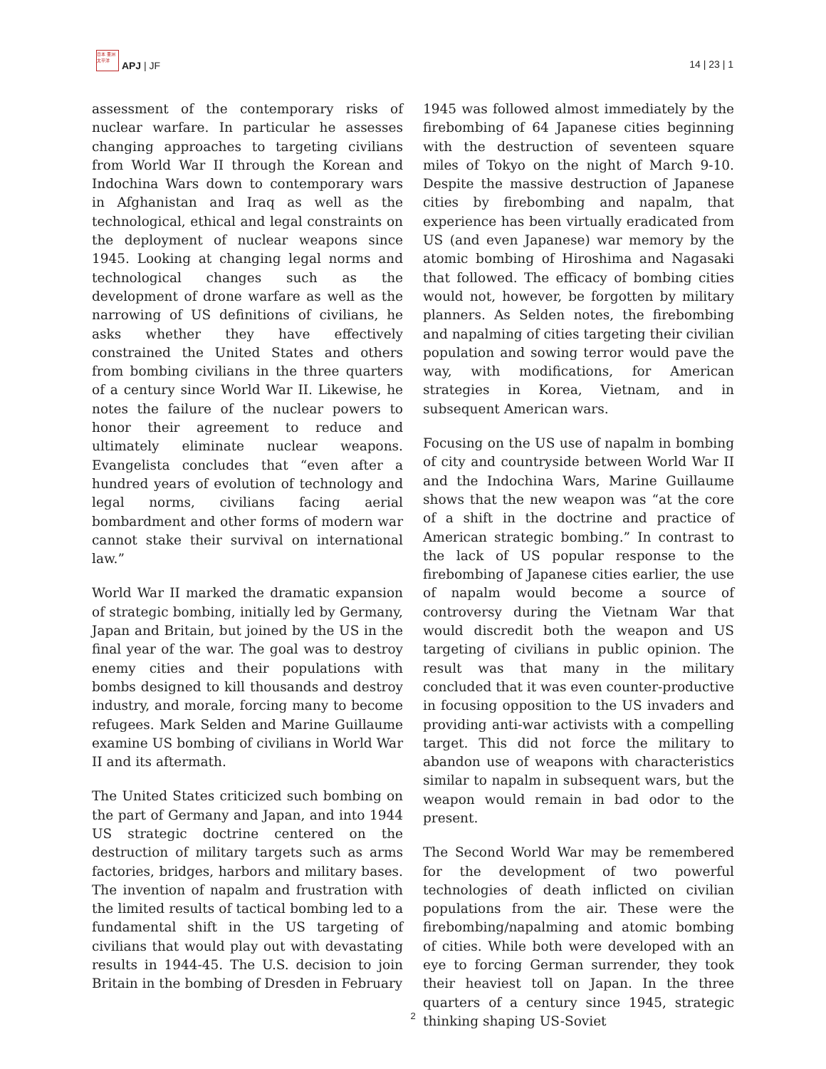日本 亜洲 太平洋 APJ | JF
14 | 23 | 1
assessment of the contemporary risks of nuclear warfare. In particular he assesses changing approaches to targeting civilians from World War II through the Korean and Indochina Wars down to contemporary wars in Afghanistan and Iraq as well as the technological, ethical and legal constraints on the deployment of nuclear weapons since 1945. Looking at changing legal norms and technological changes such as the development of drone warfare as well as the narrowing of US definitions of civilians, he asks whether they have effectively constrained the United States and others from bombing civilians in the three quarters of a century since World War II. Likewise, he notes the failure of the nuclear powers to honor their agreement to reduce and ultimately eliminate nuclear weapons. Evangelista concludes that “even after a hundred years of evolution of technology and legal norms, civilians facing aerial bombardment and other forms of modern war cannot stake their survival on international law.”
World War II marked the dramatic expansion of strategic bombing, initially led by Germany, Japan and Britain, but joined by the US in the final year of the war. The goal was to destroy enemy cities and their populations with bombs designed to kill thousands and destroy industry, and morale, forcing many to become refugees. Mark Selden and Marine Guillaume examine US bombing of civilians in World War II and its aftermath.
The United States criticized such bombing on the part of Germany and Japan, and into 1944 US strategic doctrine centered on the destruction of military targets such as arms factories, bridges, harbors and military bases. The invention of napalm and frustration with the limited results of tactical bombing led to a fundamental shift in the US targeting of civilians that would play out with devastating results in 1944-45. The U.S. decision to join Britain in the bombing of Dresden in February
1945 was followed almost immediately by the firebombing of 64 Japanese cities beginning with the destruction of seventeen square miles of Tokyo on the night of March 9-10. Despite the massive destruction of Japanese cities by firebombing and napalm, that experience has been virtually eradicated from US (and even Japanese) war memory by the atomic bombing of Hiroshima and Nagasaki that followed. The efficacy of bombing cities would not, however, be forgotten by military planners. As Selden notes, the firebombing and napalming of cities targeting their civilian population and sowing terror would pave the way, with modifications, for American strategies in Korea, Vietnam, and in subsequent American wars.
Focusing on the US use of napalm in bombing of city and countryside between World War II and the Indochina Wars, Marine Guillaume shows that the new weapon was “at the core of a shift in the doctrine and practice of American strategic bombing.” In contrast to the lack of US popular response to the firebombing of Japanese cities earlier, the use of napalm would become a source of controversy during the Vietnam War that would discredit both the weapon and US targeting of civilians in public opinion. The result was that many in the military concluded that it was even counter-productive in focusing opposition to the US invaders and providing anti-war activists with a compelling target. This did not force the military to abandon use of weapons with characteristics similar to napalm in subsequent wars, but the weapon would remain in bad odor to the present.
The Second World War may be remembered for the development of two powerful technologies of death inflicted on civilian populations from the air. These were the firebombing/napalming and atomic bombing of cities. While both were developed with an eye to forcing German surrender, they took their heaviest toll on Japan. In the three quarters of a century since 1945, strategic thinking shaping US-Soviet
2